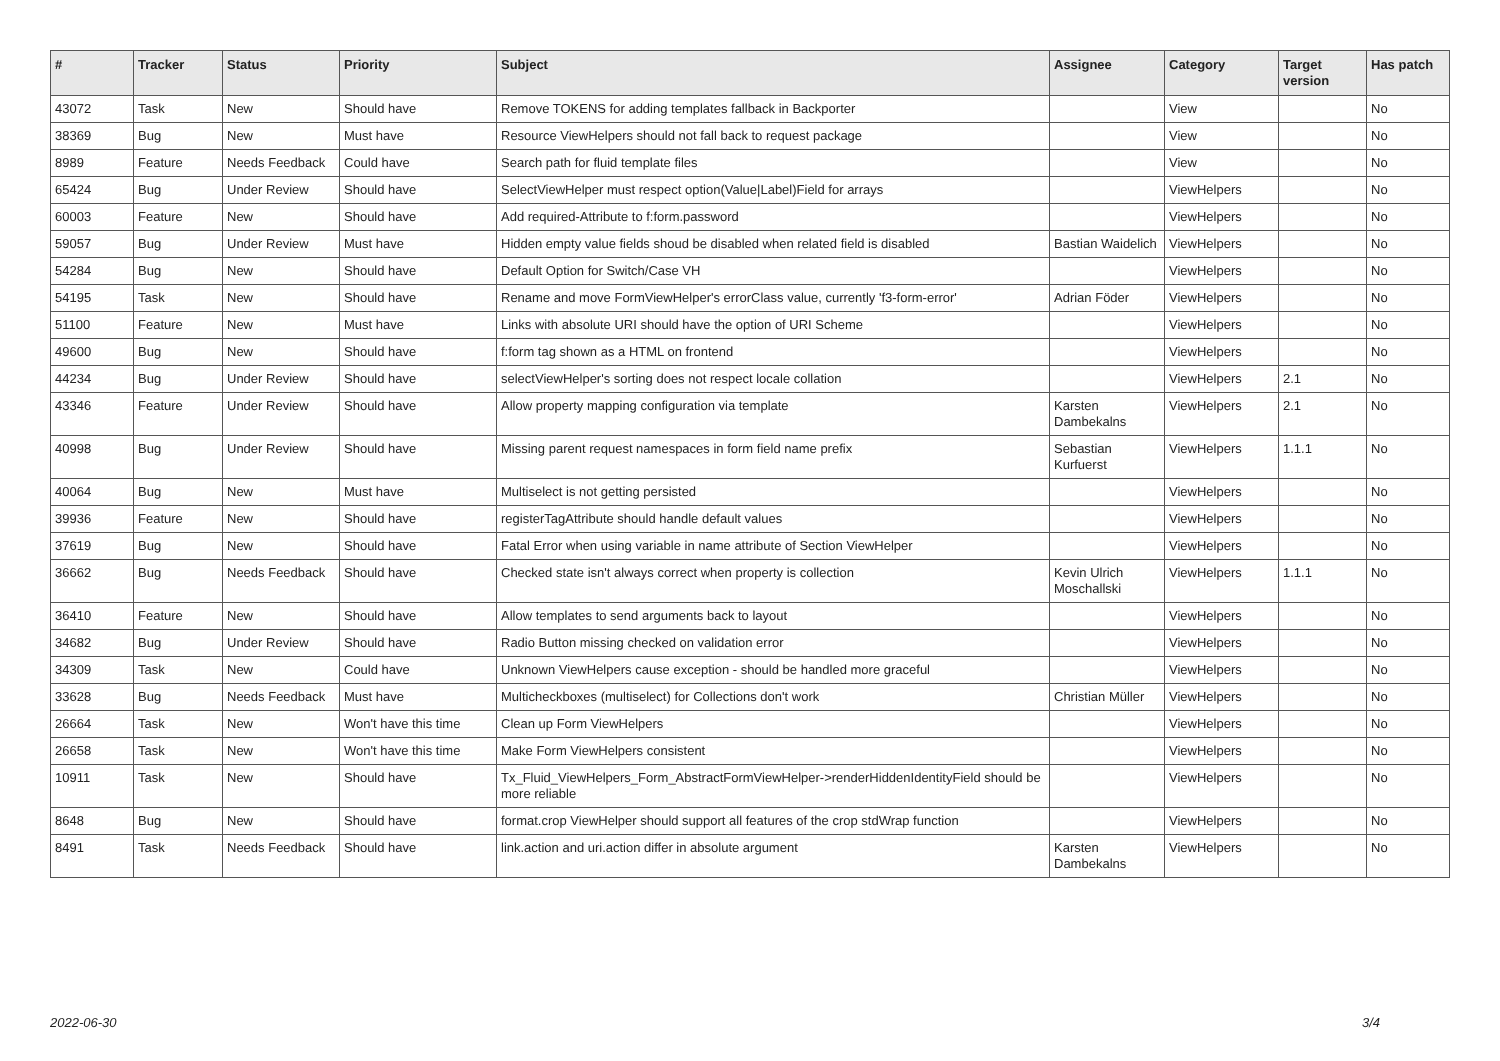| # | Tracker | Status | Priority | Subject | Assignee | Category | Target version | Has patch |
| --- | --- | --- | --- | --- | --- | --- | --- | --- |
| 43072 | Task | New | Should have | Remove TOKENS for adding templates fallback in Backporter | | View | | No |
| 38369 | Bug | New | Must have | Resource ViewHelpers should not fall back to request package | | View | | No |
| 8989 | Feature | Needs Feedback | Could have | Search path for fluid template files | | View | | No |
| 65424 | Bug | Under Review | Should have | SelectViewHelper must respect option(Value/Label)Field for arrays | | ViewHelpers | | No |
| 60003 | Feature | New | Should have | Add required-Attribute to f:form.password | | ViewHelpers | | No |
| 59057 | Bug | Under Review | Must have | Hidden empty value fields shoud be disabled when related field is disabled | Bastian Waidelich | ViewHelpers | | No |
| 54284 | Bug | New | Should have | Default Option for Switch/Case VH | | ViewHelpers | | No |
| 54195 | Task | New | Should have | Rename and move FormViewHelper's errorClass value, currently 'f3-form-error' | Adrian Föder | ViewHelpers | | No |
| 51100 | Feature | New | Must have | Links with absolute URI should have the option of URI Scheme | | ViewHelpers | | No |
| 49600 | Bug | New | Should have | f:form tag shown as a HTML on frontend | | ViewHelpers | | No |
| 44234 | Bug | Under Review | Should have | selectViewHelper's sorting does not respect locale collation | | ViewHelpers | 2.1 | No |
| 43346 | Feature | Under Review | Should have | Allow property mapping configuration via template | Karsten Dambekalns | ViewHelpers | 2.1 | No |
| 40998 | Bug | Under Review | Should have | Missing parent request namespaces in form field name prefix | Sebastian Kurfuerst | ViewHelpers | 1.1.1 | No |
| 40064 | Bug | New | Must have | Multiselect is not getting persisted | | ViewHelpers | | No |
| 39936 | Feature | New | Should have | registerTagAttribute should handle default values | | ViewHelpers | | No |
| 37619 | Bug | New | Should have | Fatal Error when using variable in name attribute of Section ViewHelper | | ViewHelpers | | No |
| 36662 | Bug | Needs Feedback | Should have | Checked state isn't always correct when property is collection | Kevin Ulrich Moschallski | ViewHelpers | 1.1.1 | No |
| 36410 | Feature | New | Should have | Allow templates to send arguments back to layout | | ViewHelpers | | No |
| 34682 | Bug | Under Review | Should have | Radio Button missing checked on validation error | | ViewHelpers | | No |
| 34309 | Task | New | Could have | Unknown ViewHelpers cause exception - should be handled more graceful | | ViewHelpers | | No |
| 33628 | Bug | Needs Feedback | Must have | Multicheckboxes (multiselect) for Collections don't work | Christian Müller | ViewHelpers | | No |
| 26664 | Task | New | Won't have this time | Clean up Form ViewHelpers | | ViewHelpers | | No |
| 26658 | Task | New | Won't have this time | Make Form ViewHelpers consistent | | ViewHelpers | | No |
| 10911 | Task | New | Should have | Tx_Fluid_ViewHelpers_Form_AbstractFormViewHelper->renderHiddenIdentityField should be more reliable | | ViewHelpers | | No |
| 8648 | Bug | New | Should have | format.crop ViewHelper should support all features of the crop stdWrap function | | ViewHelpers | | No |
| 8491 | Task | Needs Feedback | Should have | link.action and uri.action differ in absolute argument | Karsten Dambekalns | ViewHelpers | | No |
2022-06-30 3/4